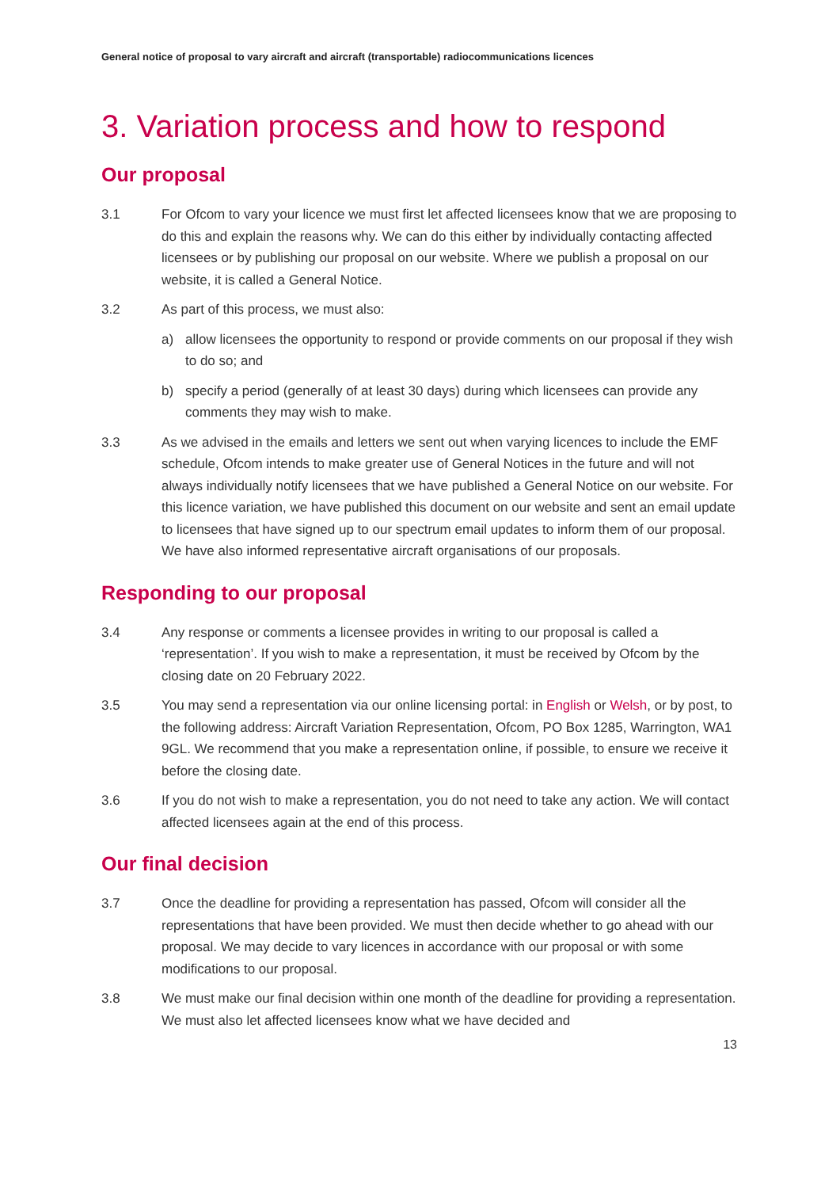General notice of proposal to vary aircraft and aircraft (transportable) radiocommunications licences
3. Variation process and how to respond
Our proposal
3.1 For Ofcom to vary your licence we must first let affected licensees know that we are proposing to do this and explain the reasons why. We can do this either by individually contacting affected licensees or by publishing our proposal on our website. Where we publish a proposal on our website, it is called a General Notice.
3.2 As part of this process, we must also:
a) allow licensees the opportunity to respond or provide comments on our proposal if they wish to do so; and
b) specify a period (generally of at least 30 days) during which licensees can provide any comments they may wish to make.
3.3 As we advised in the emails and letters we sent out when varying licences to include the EMF schedule, Ofcom intends to make greater use of General Notices in the future and will not always individually notify licensees that we have published a General Notice on our website. For this licence variation, we have published this document on our website and sent an email update to licensees that have signed up to our spectrum email updates to inform them of our proposal. We have also informed representative aircraft organisations of our proposals.
Responding to our proposal
3.4 Any response or comments a licensee provides in writing to our proposal is called a ‘representation’. If you wish to make a representation, it must be received by Ofcom by the closing date on 20 February 2022.
3.5 You may send a representation via our online licensing portal: in English or Welsh, or by post, to the following address: Aircraft Variation Representation, Ofcom, PO Box 1285, Warrington, WA1 9GL. We recommend that you make a representation online, if possible, to ensure we receive it before the closing date.
3.6 If you do not wish to make a representation, you do not need to take any action. We will contact affected licensees again at the end of this process.
Our final decision
3.7 Once the deadline for providing a representation has passed, Ofcom will consider all the representations that have been provided. We must then decide whether to go ahead with our proposal. We may decide to vary licences in accordance with our proposal or with some modifications to our proposal.
3.8 We must make our final decision within one month of the deadline for providing a representation. We must also let affected licensees know what we have decided and
13